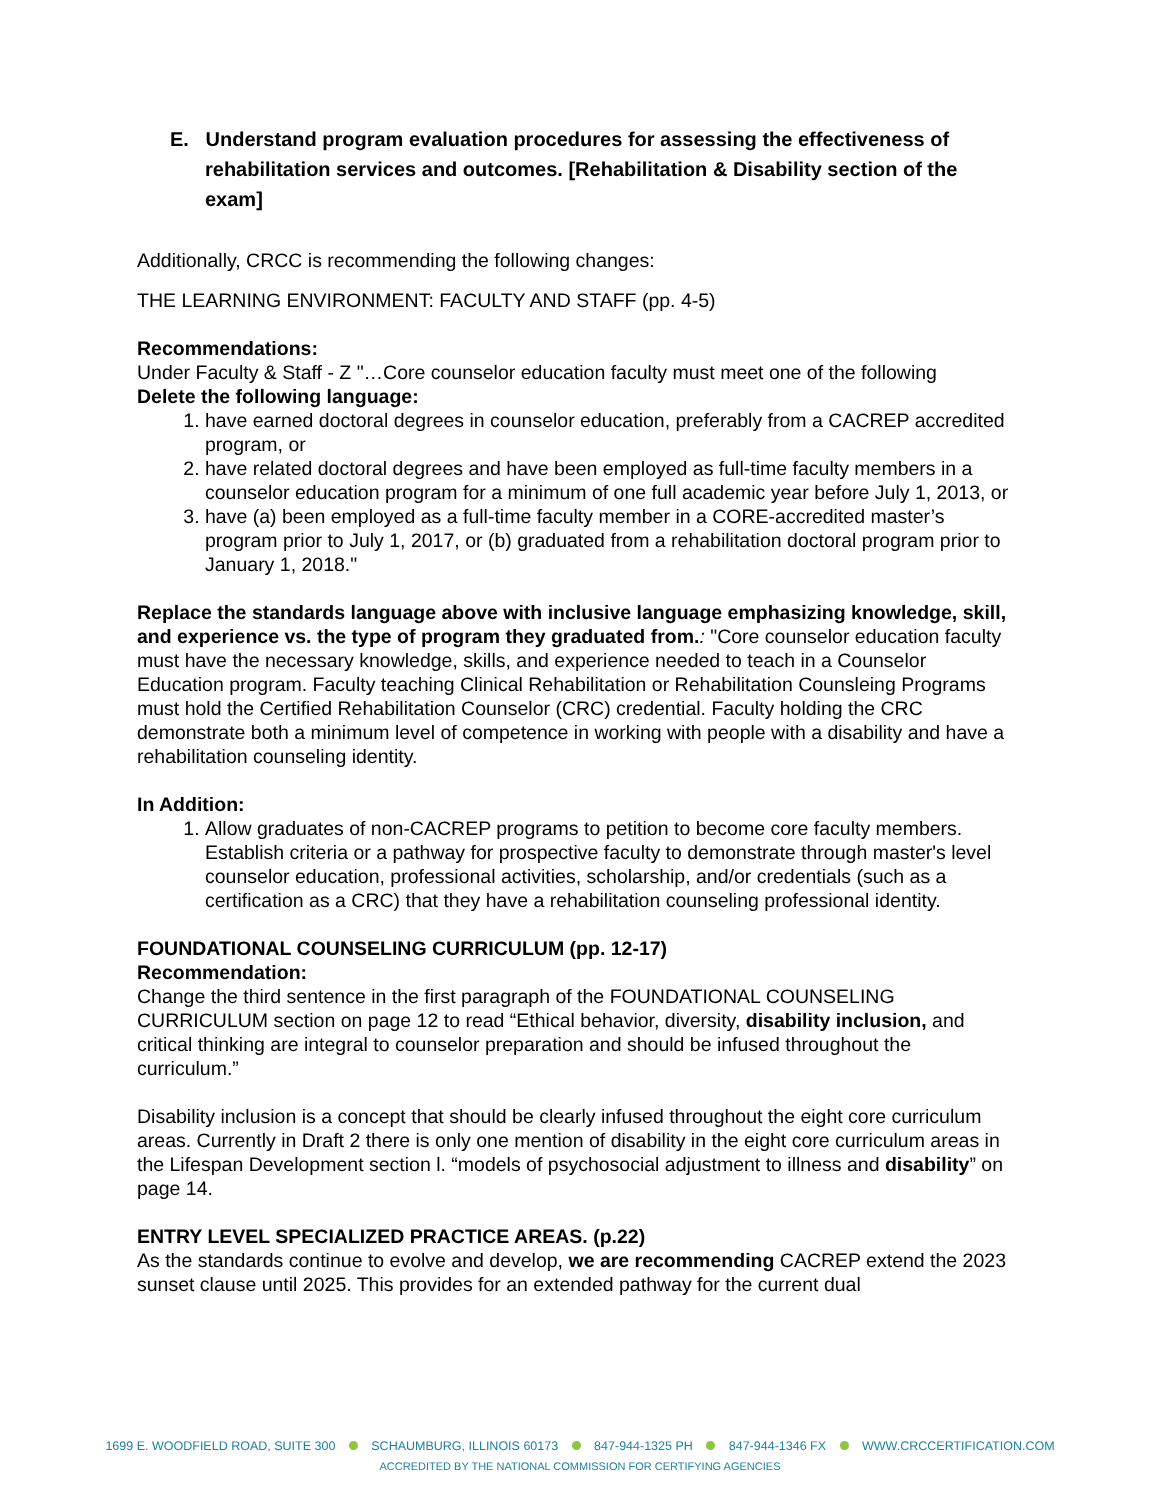E. Understand program evaluation procedures for assessing the effectiveness of rehabilitation services and outcomes. [Rehabilitation & Disability section of the exam]
Additionally, CRCC is recommending the following changes:
THE LEARNING ENVIRONMENT: FACULTY AND STAFF (pp. 4-5)
Recommendations:
Under Faculty & Staff - Z "…Core counselor education faculty must meet one of the following
Delete the following language:
1. have earned doctoral degrees in counselor education, preferably from a CACREP accredited program, or
2. have related doctoral degrees and have been employed as full-time faculty members in a counselor education program for a minimum of one full academic year before July 1, 2013, or
3. have (a) been employed as a full-time faculty member in a CORE-accredited master’s program prior to July 1, 2017, or (b) graduated from a rehabilitation doctoral program prior to January 1, 2018."
Replace the standards language above with inclusive language emphasizing knowledge, skill, and experience vs. the type of program they graduated from.: "Core counselor education faculty must have the necessary knowledge, skills, and experience needed to teach in a Counselor Education program. Faculty teaching Clinical Rehabilitation or Rehabilitation Counsleing Programs must hold the Certified Rehabilitation Counselor (CRC) credential. Faculty holding the CRC demonstrate both a minimum level of competence in working with people with a disability and have a rehabilitation counseling identity.
In Addition:
1. Allow graduates of non-CACREP programs to petition to become core faculty members. Establish criteria or a pathway for prospective faculty to demonstrate through master's level counselor education, professional activities, scholarship, and/or credentials (such as a certification as a CRC) that they have a rehabilitation counseling professional identity.
FOUNDATIONAL COUNSELING CURRICULUM (pp. 12-17)
Recommendation:
Change the third sentence in the first paragraph of the FOUNDATIONAL COUNSELING CURRICULUM section on page 12 to read “Ethical behavior, diversity, disability inclusion, and critical thinking are integral to counselor preparation and should be infused throughout the curriculum.”
Disability inclusion is a concept that should be clearly infused throughout the eight core curriculum areas. Currently in Draft 2 there is only one mention of disability in the eight core curriculum areas in the Lifespan Development section l. “models of psychosocial adjustment to illness and disability” on page 14.
ENTRY LEVEL SPECIALIZED PRACTICE AREAS. (p.22)
As the standards continue to evolve and develop, we are recommending CACREP extend the 2023 sunset clause until 2025. This provides for an extended pathway for the current dual
1699 E. WOODFIELD ROAD, SUITE 300 SCHAUMBURG, ILLINOIS 60173 847-944-1325 PH 847-944-1346 FX WWW.CRCCERTIFICATION.COM
ACCREDITED BY THE NATIONAL COMMISSION FOR CERTIFYING AGENCIES